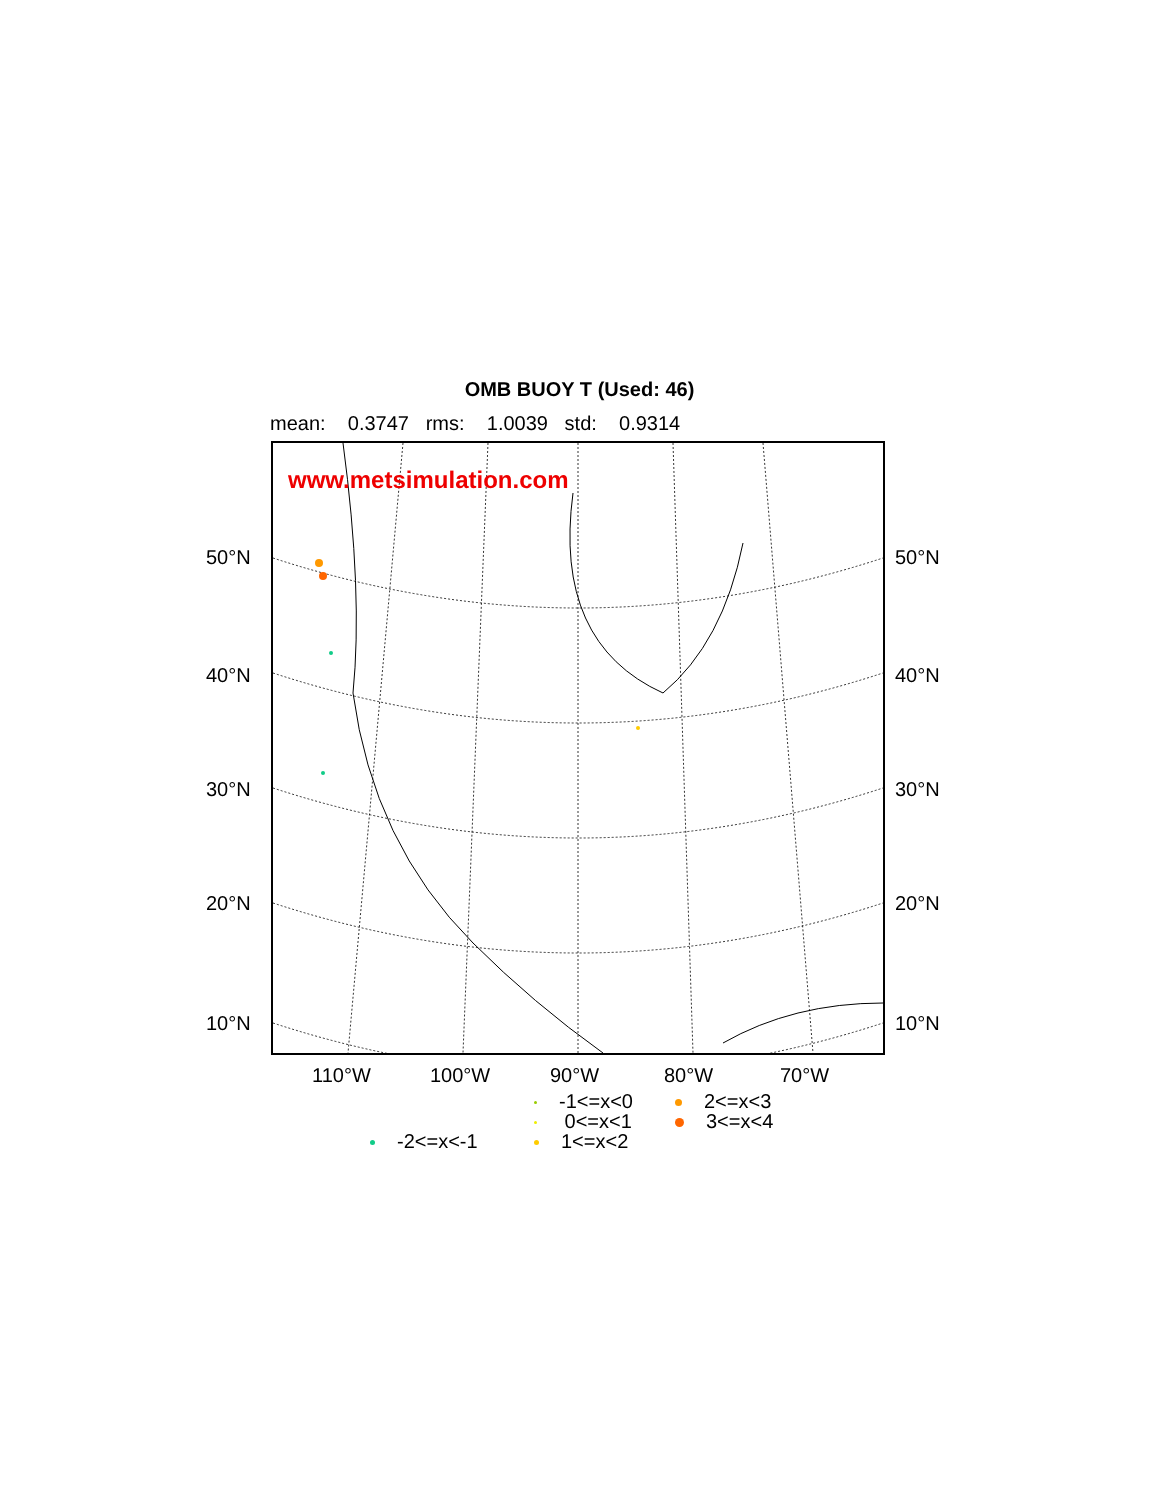OMB BUOY T (Used: 46)
mean: 0.3747 rms: 1.0039 std: 0.9314
www.metsimulation.com
50°N 50°N
40°N 40°N
30°N 30°N
20°N 20°N
10°N 10°N
110°W 100°W 90°W 80°W 70°W
-1<=x<0
0<=x<1
1<=x<2
2<=x<3
3<=x<4
-2<=x<-1